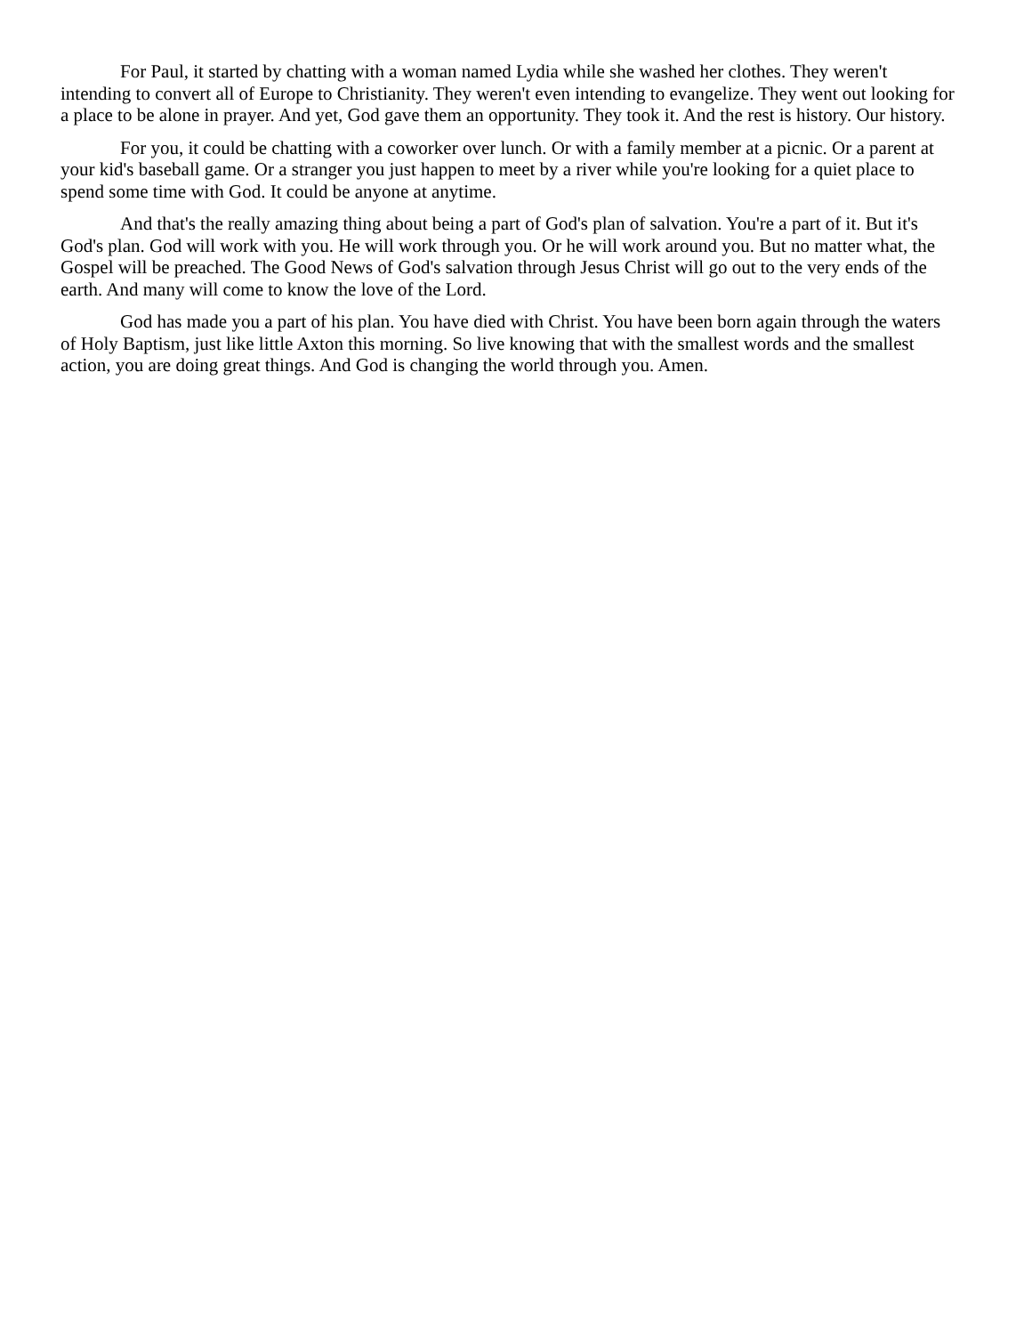For Paul, it started by chatting with a woman named Lydia while she washed her clothes. They weren't intending to convert all of Europe to Christianity. They weren't even intending to evangelize. They went out looking for a place to be alone in prayer. And yet, God gave them an opportunity. They took it. And the rest is history. Our history.
For you, it could be chatting with a coworker over lunch. Or with a family member at a picnic. Or a parent at your kid's baseball game. Or a stranger you just happen to meet by a river while you're looking for a quiet place to spend some time with God. It could be anyone at anytime.
And that's the really amazing thing about being a part of God's plan of salvation. You're a part of it. But it's God's plan. God will work with you. He will work through you. Or he will work around you. But no matter what, the Gospel will be preached. The Good News of God's salvation through Jesus Christ will go out to the very ends of the earth. And many will come to know the love of the Lord.
God has made you a part of his plan. You have died with Christ. You have been born again through the waters of Holy Baptism, just like little Axton this morning. So live knowing that with the smallest words and the smallest action, you are doing great things. And God is changing the world through you. Amen.